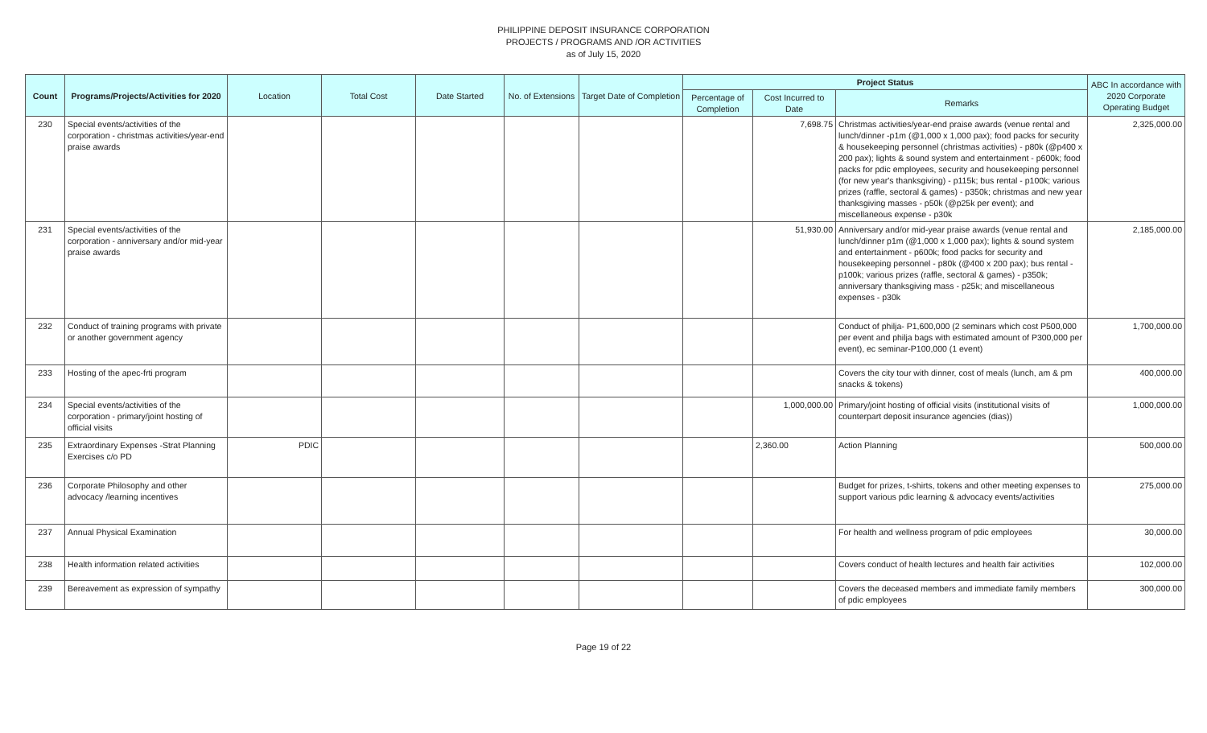PHILIPPINE DEPOSIT INSURANCE CORPORATION
PROJECTS / PROGRAMS AND /OR ACTIVITIES
as of July 15, 2020
| Count | Programs/Projects/Activities for 2020 | Location | Total Cost | Date Started | No. of Extensions | Target Date of Completion | Project Status | | | ABC In accordance with 2020 Corporate Operating Budget |
| --- | --- | --- | --- | --- | --- | --- | --- | --- | --- | --- |
| | | | | | | | Percentage of Completion | Cost Incurred to Date | Remarks | |
| 230 | Special events/activities of the corporation - christmas activities/year-end praise awards | | | | | | | 7,698.75 | Christmas activities/year-end praise awards (venue rental and lunch/dinner -p1m (@1,000 x 1,000 pax); food packs for security & housekeeping personnel (christmas activities) - p80k (@p400 x 200 pax); lights & sound system and entertainment - p600k; food packs for pdic employees, security and housekeeping personnel (for new year's thanksgiving) - p115k; bus rental - p100k; various prizes (raffle, sectoral & games) - p350k; christmas and new year thanksgiving masses - p50k (@p25k per event); and miscellaneous expense - p30k | 2,325,000.00 |
| 231 | Special events/activities of the corporation - anniversary and/or mid-year praise awards | | | | | | | 51,930.00 | Anniversary and/or mid-year praise awards (venue rental and lunch/dinner p1m (@1,000 x 1,000 pax); lights & sound system and entertainment - p600k; food packs for security and housekeeping personnel - p80k (@400 x 200 pax); bus rental - p100k; various prizes (raffle, sectoral & games) - p350k; anniversary thanksgiving mass - p25k; and miscellaneous expenses - p30k | 2,185,000.00 |
| 232 | Conduct of training programs with private or another government agency | | | | | | | | Conduct of philja- P1,600,000 (2 seminars which cost P500,000 per event and philja bags with estimated amount of P300,000 per event), ec seminar-P100,000 (1 event) | 1,700,000.00 |
| 233 | Hosting of the apec-frti program | | | | | | | | Covers the city tour with dinner, cost of meals (lunch, am & pm snacks & tokens) | 400,000.00 |
| 234 | Special events/activities of the corporation - primary/joint hosting of official visits | | | | | | | 1,000,000.00 | Primary/joint hosting of official visits (institutional visits of counterpart deposit insurance agencies (dias)) | 1,000,000.00 |
| 235 | Extraordinary Expenses -Strat Planning Exercises c/o PD | PDIC | | | | | | 2,360.00 | Action Planning | 500,000.00 |
| 236 | Corporate Philosophy and other advocacy /learning incentives | | | | | | | | Budget for prizes, t-shirts, tokens and other meeting expenses to support various pdic learning & advocacy events/activities | 275,000.00 |
| 237 | Annual Physical Examination | | | | | | | | For health and wellness program of pdic employees | 30,000.00 |
| 238 | Health information related activities | | | | | | | | Covers conduct of health lectures and health fair activities | 102,000.00 |
| 239 | Bereavement as expression of sympathy | | | | | | | | Covers the deceased members and immediate family members of pdic employees | 300,000.00 |
Page 19 of 22